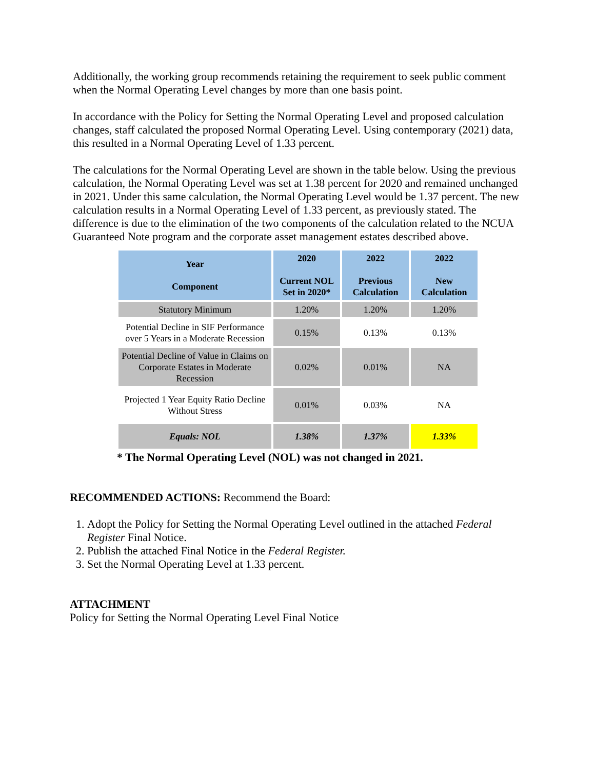Additionally, the working group recommends retaining the requirement to seek public comment when the Normal Operating Level changes by more than one basis point.
In accordance with the Policy for Setting the Normal Operating Level and proposed calculation changes, staff calculated the proposed Normal Operating Level. Using contemporary (2021) data, this resulted in a Normal Operating Level of 1.33 percent.
The calculations for the Normal Operating Level are shown in the table below. Using the previous calculation, the Normal Operating Level was set at 1.38 percent for 2020 and remained unchanged in 2021. Under this same calculation, the Normal Operating Level would be 1.37 percent. The new calculation results in a Normal Operating Level of 1.33 percent, as previously stated. The difference is due to the elimination of the two components of the calculation related to the NCUA Guaranteed Note program and the corporate asset management estates described above.
| Year Component | 2020 Current NOL Set in 2020* | 2022 Previous Calculation | 2022 New Calculation |
| --- | --- | --- | --- |
| Statutory Minimum | 1.20% | 1.20% | 1.20% |
| Potential Decline in SIF Performance over 5 Years in a Moderate Recession | 0.15% | 0.13% | 0.13% |
| Potential Decline of Value in Claims on Corporate Estates in Moderate Recession | 0.02% | 0.01% | NA |
| Projected 1 Year Equity Ratio Decline Without Stress | 0.01% | 0.03% | NA |
| Equals: NOL | 1.38% | 1.37% | 1.33% |
* The Normal Operating Level (NOL) was not changed in 2021.
RECOMMENDED ACTIONS: Recommend the Board:
1. Adopt the Policy for Setting the Normal Operating Level outlined in the attached Federal Register Final Notice.
2. Publish the attached Final Notice in the Federal Register.
3. Set the Normal Operating Level at 1.33 percent.
ATTACHMENT
Policy for Setting the Normal Operating Level Final Notice